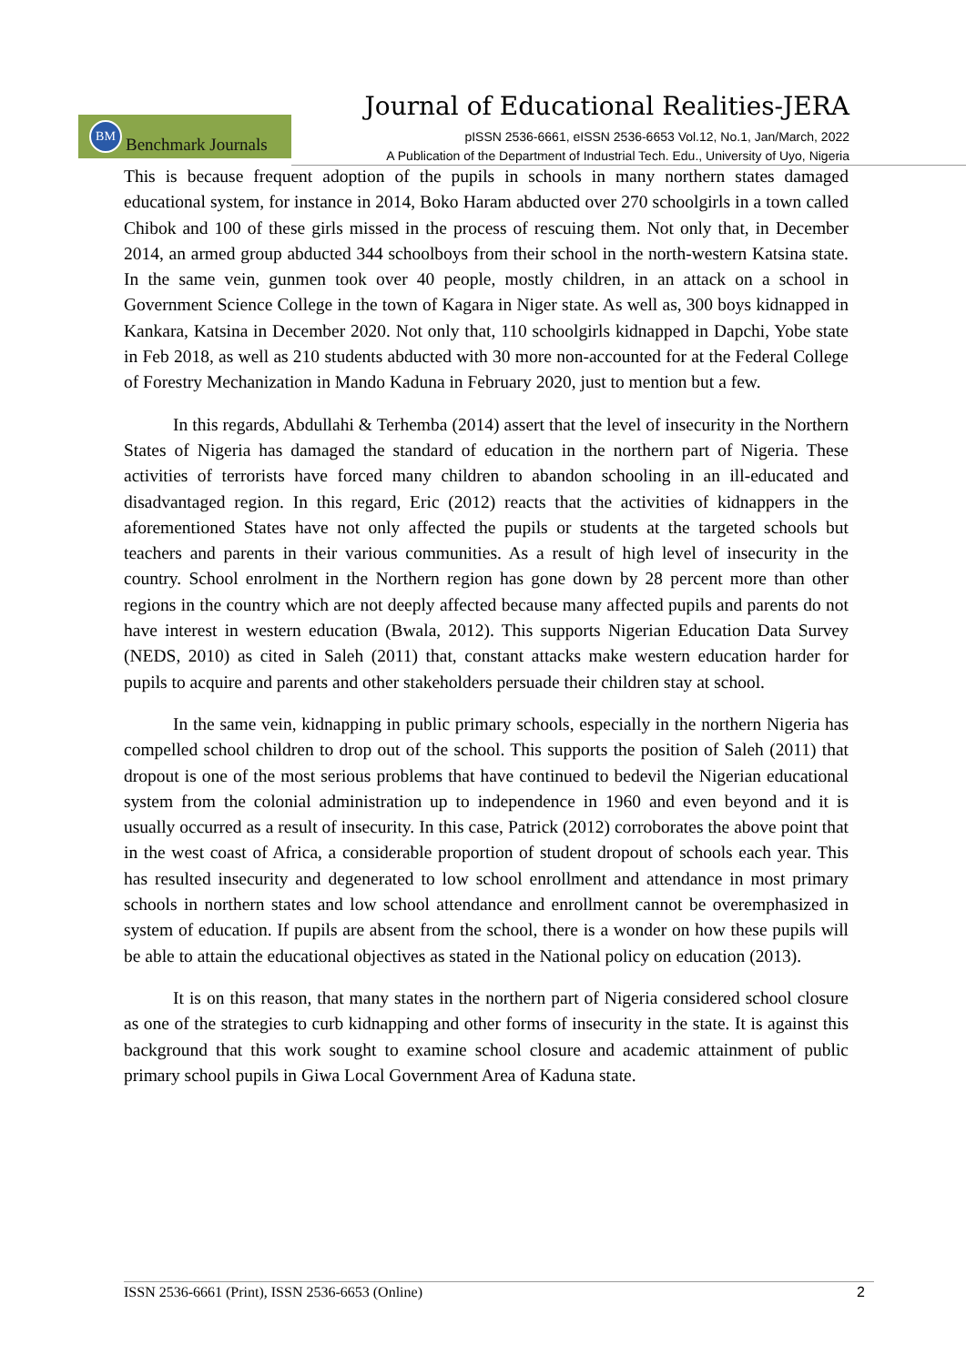Journal of Educational Realities-JERA
BM
Benchmark Journals
pISSN 2536-6661, eISSN 2536-6653 Vol.12, No.1, Jan/March, 2022
A Publication of the Department of Industrial Tech. Edu., University of Uyo, Nigeria
This is because frequent adoption of the pupils in schools in many northern states damaged educational system, for instance in 2014, Boko Haram abducted over 270 schoolgirls in a town called Chibok and 100 of these girls missed in the process of rescuing them. Not only that, in December 2014, an armed group abducted 344 schoolboys from their school in the north-western Katsina state. In the same vein, gunmen took over 40 people, mostly children, in an attack on a school in Government Science College in the town of Kagara in Niger state. As well as, 300 boys kidnapped in Kankara, Katsina in December 2020. Not only that, 110 schoolgirls kidnapped in Dapchi, Yobe state in Feb 2018, as well as 210 students abducted with 30 more non-accounted for at the Federal College of Forestry Mechanization in Mando Kaduna in February 2020, just to mention but a few.
In this regards, Abdullahi & Terhemba (2014) assert that the level of insecurity in the Northern States of Nigeria has damaged the standard of education in the northern part of Nigeria. These activities of terrorists have forced many children to abandon schooling in an ill-educated and disadvantaged region. In this regard, Eric (2012) reacts that the activities of kidnappers in the aforementioned States have not only affected the pupils or students at the targeted schools but teachers and parents in their various communities. As a result of high level of insecurity in the country. School enrolment in the Northern region has gone down by 28 percent more than other regions in the country which are not deeply affected because many affected pupils and parents do not have interest in western education (Bwala, 2012). This supports Nigerian Education Data Survey (NEDS, 2010) as cited in Saleh (2011) that, constant attacks make western education harder for pupils to acquire and parents and other stakeholders persuade their children stay at school.
In the same vein, kidnapping in public primary schools, especially in the northern Nigeria has compelled school children to drop out of the school. This supports the position of Saleh (2011) that dropout is one of the most serious problems that have continued to bedevil the Nigerian educational system from the colonial administration up to independence in 1960 and even beyond and it is usually occurred as a result of insecurity. In this case, Patrick (2012) corroborates the above point that in the west coast of Africa, a considerable proportion of student dropout of schools each year. This has resulted insecurity and degenerated to low school enrollment and attendance in most primary schools in northern states and low school attendance and enrollment cannot be overemphasized in system of education. If pupils are absent from the school, there is a wonder on how these pupils will be able to attain the educational objectives as stated in the National policy on education (2013).
It is on this reason, that many states in the northern part of Nigeria considered school closure as one of the strategies to curb kidnapping and other forms of insecurity in the state. It is against this background that this work sought to examine school closure and academic attainment of public primary school pupils in Giwa Local Government Area of Kaduna state.
ISSN 2536-6661 (Print), ISSN 2536-6653 (Online) 2